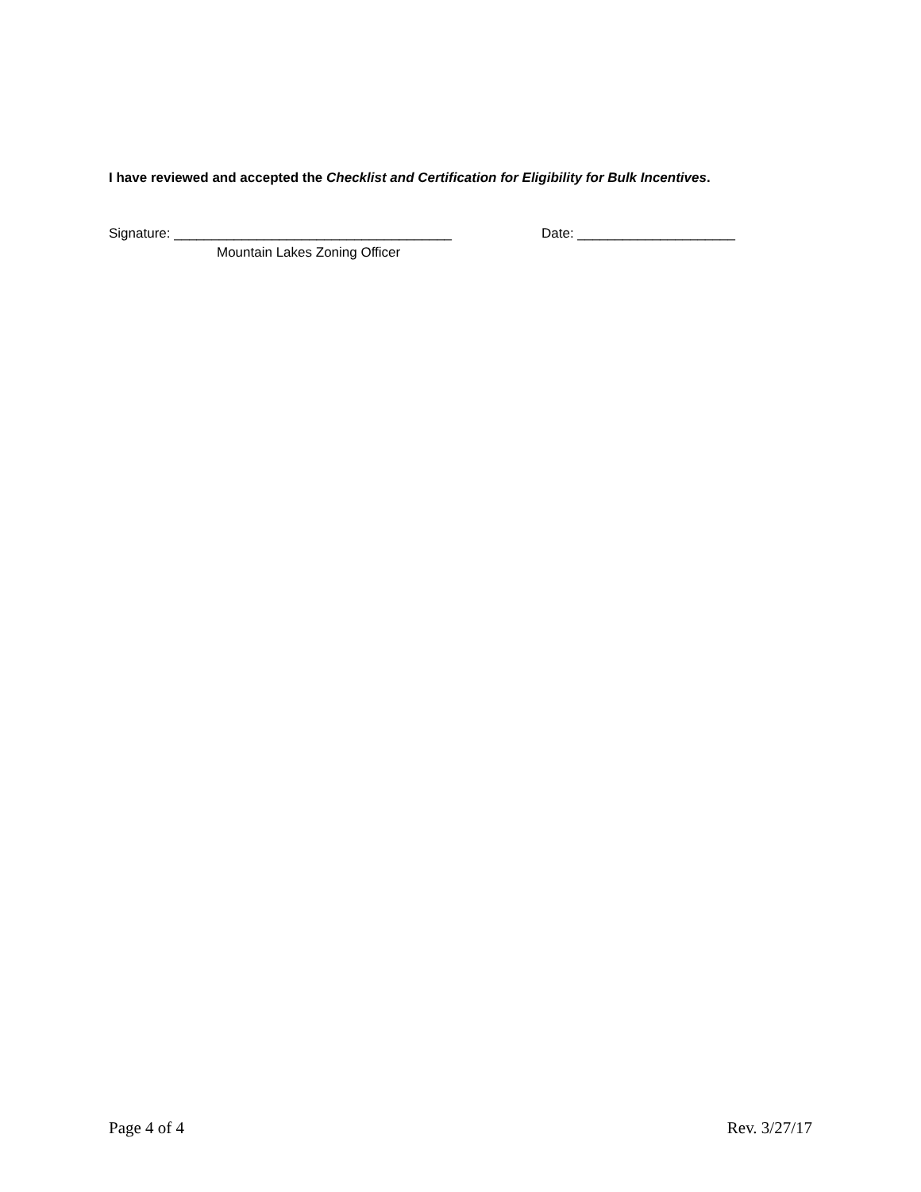I have reviewed and accepted the Checklist and Certification for Eligibility for Bulk Incentives.
Signature: _____________________________________ Date: _____________________
Mountain Lakes Zoning Officer
Page 4 of 4 Rev. 3/27/17